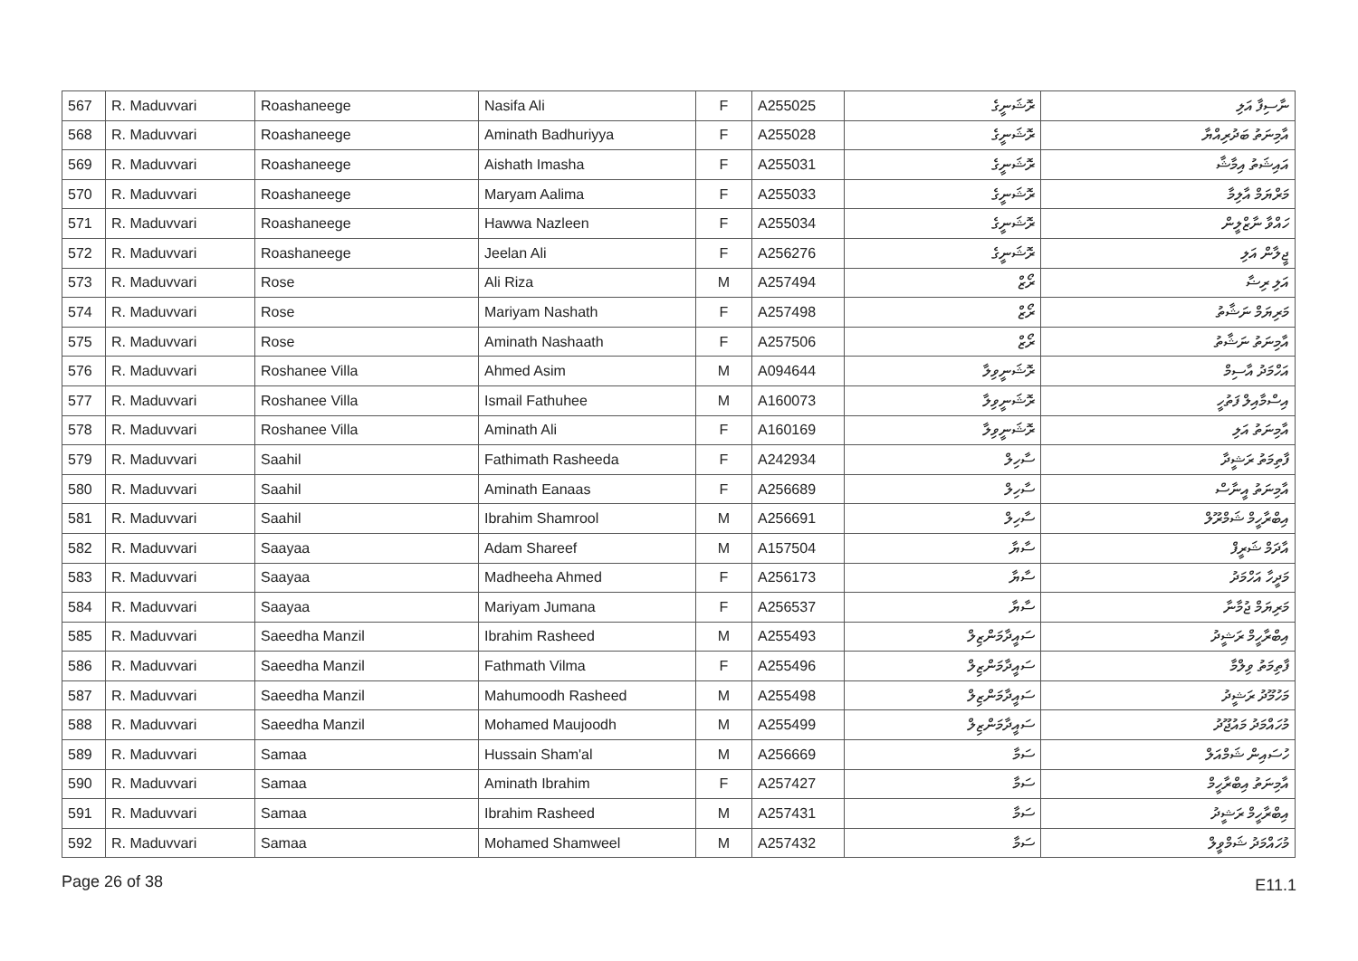| 567 | R. Maduvvari | Roashaneege | Nasifa Ali | F | A255025 | ރޮޝަނީގެ | ނާސިފާ އަލި |
| 568 | R. Maduvvari | Roashaneege | Aminath Badhuriyya | F | A255028 | ރޮޝަނީގެ | އާމިނަތު ބަދުރިއްޔާ |
| 569 | R. Maduvvari | Roashaneege | Aishath Imasha | F | A255031 | ރޮޝަނީގެ | އައިޝަތު އިމާޝާ |
| 570 | R. Maduvvari | Roashaneege | Maryam Aalima | F | A255033 | ރޮޝަނީގެ | މަރްޔަމް އާލިމާ |
| 571 | R. Maduvvari | Roashaneege | Hawwa Nazleen | F | A255034 | ރޮޝަނީގެ | ހައްވާ ނާޒްލީން |
| 572 | R. Maduvvari | Roashaneege | Jeelan Ali | F | A256276 | ރޮޝަނީގެ | ޖީލާން އަލި |
| 573 | R. Maduvvari | Rose | Ali Riza | M | A257494 | ރޯޒް | އަލި ރިޟާ |
| 574 | R. Maduvvari | Rose | Mariyam Nashath | F | A257498 | ރޯޒް | މަރިޔަމް ނަޝާތު |
| 575 | R. Maduvvari | Rose | Aminath Nashaath | F | A257506 | ރޯޒް | އާމިނަތު ނަޝާތު |
| 576 | R. Maduvvari | Roshanee Villa | Ahmed Asim | M | A094644 | ރޮޝަނީވިލާ | އަހްމަދު އާސިމް |
| 577 | R. Maduvvari | Roshanee Villa | Ismail Fathuhee | M | A160073 | ރޮޝަނީވިލާ | އިސްމާއިލް ފަތުހީ |
| 578 | R. Maduvvari | Roshanee Villa | Aminath Ali | F | A160169 | ރޮޝަނީވިލާ | އާމިނަތު އަލި |
| 579 | R. Maduvvari | Saahil | Fathimath Rasheeda | F | A242934 | ސާހިލް | ފާތިމަތު ރަޝީދާ |
| 580 | R. Maduvvari | Saahil | Aminath Eanaas | F | A256689 | ސާހިލް | އާމިނަތު އީނާސް |
| 581 | R. Maduvvari | Saahil | Ibrahim Shamrool | M | A256691 | ސާހިލް | އިބްރާހީމް ޝަމްރޫލް |
| 582 | R. Maduvvari | Saayaa | Adam Shareef | M | A157504 | ސާޔާ | އާދަމް ޝަރީފް |
| 583 | R. Maduvvari | Saayaa | Madheeha Ahmed | F | A256173 | ސާޔާ | މަދީހާ އަހްމަދު |
| 584 | R. Maduvvari | Saayaa | Mariyam Jumana | F | A256537 | ސާޔާ | މަރިޔަމް ޖުމާނާ |
| 585 | R. Maduvvari | Saeedha Manzil | Ibrahim Rasheed | M | A255493 | ސައީދާމަންޒިލް | އިބްރާހީމް ރަޝީދު |
| 586 | R. Maduvvari | Saeedha Manzil | Fathmath Vilma | F | A255496 | ސައީދާމަންޒިލް | ފާތިމަތު ވިލްމާ |
| 587 | R. Maduvvari | Saeedha Manzil | Mahumoodh Rasheed | M | A255498 | ސައީދާމަންޒިލް | މަހުމޫދު ރަޝީދު |
| 588 | R. Maduvvari | Saeedha Manzil | Mohamed Maujoodh | M | A255499 | ސައީދާމަންޒިލް | މުހައްމަދު މައުޖޫދު |
| 589 | R. Maduvvari | Samaa | Hussain Sham'al | M | A256669 | ސަމާ | ހުސައިން ޝަމްއަލް |
| 590 | R. Maduvvari | Samaa | Aminath Ibrahim | F | A257427 | ސަމާ | އާމިނަތު އިބްރާހީމް |
| 591 | R. Maduvvari | Samaa | Ibrahim Rasheed | M | A257431 | ސަމާ | އިބްރާހީމް ރަޝީދު |
| 592 | R. Maduvvari | Samaa | Mohamed Shamweel | M | A257432 | ސަމާ | މުހައްމަދު ޝަމްވީލް |
Page 26 of 38 E11.1